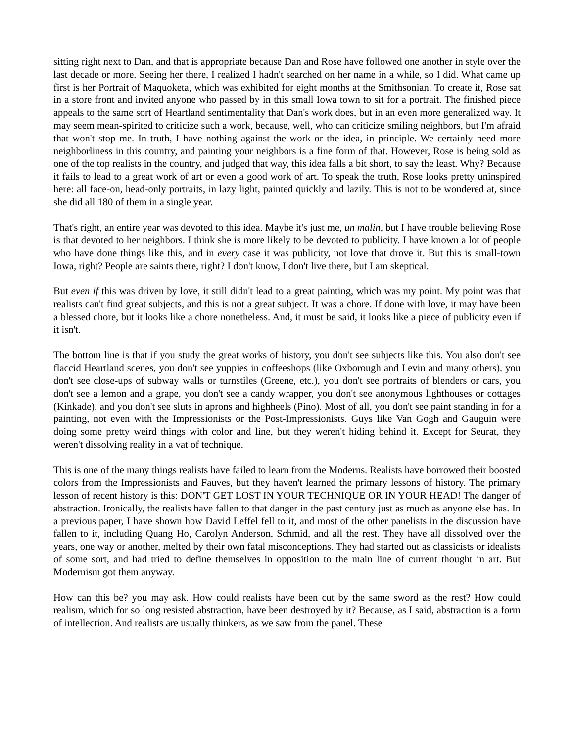sitting right next to Dan, and that is appropriate because Dan and Rose have followed one another in style over the last decade or more. Seeing her there, I realized I hadn't searched on her name in a while, so I did. What came up first is her Portrait of Maquoketa, which was exhibited for eight months at the Smithsonian. To create it, Rose sat in a store front and invited anyone who passed by in this small Iowa town to sit for a portrait. The finished piece appeals to the same sort of Heartland sentimentality that Dan's work does, but in an even more generalized way. It may seem mean-spirited to criticize such a work, because, well, who can criticize smiling neighbors, but I'm afraid that won't stop me. In truth, I have nothing against the work or the idea, in principle. We certainly need more neighborliness in this country, and painting your neighbors is a fine form of that. However, Rose is being sold as one of the top realists in the country, and judged that way, this idea falls a bit short, to say the least. Why? Because it fails to lead to a great work of art or even a good work of art. To speak the truth, Rose looks pretty uninspired here: all face-on, head-only portraits, in lazy light, painted quickly and lazily. This is not to be wondered at, since she did all 180 of them in a single year.
That's right, an entire year was devoted to this idea. Maybe it's just me, un malin, but I have trouble believing Rose is that devoted to her neighbors. I think she is more likely to be devoted to publicity. I have known a lot of people who have done things like this, and in every case it was publicity, not love that drove it. But this is small-town Iowa, right? People are saints there, right? I don't know, I don't live there, but I am skeptical.
But even if this was driven by love, it still didn't lead to a great painting, which was my point. My point was that realists can't find great subjects, and this is not a great subject. It was a chore. If done with love, it may have been a blessed chore, but it looks like a chore nonetheless. And, it must be said, it looks like a piece of publicity even if it isn't.
The bottom line is that if you study the great works of history, you don't see subjects like this. You also don't see flaccid Heartland scenes, you don't see yuppies in coffeeshops (like Oxborough and Levin and many others), you don't see close-ups of subway walls or turnstiles (Greene, etc.), you don't see portraits of blenders or cars, you don't see a lemon and a grape, you don't see a candy wrapper, you don't see anonymous lighthouses or cottages (Kinkade), and you don't see sluts in aprons and highheels (Pino). Most of all, you don't see paint standing in for a painting, not even with the Impressionists or the Post-Impressionists. Guys like Van Gogh and Gauguin were doing some pretty weird things with color and line, but they weren't hiding behind it. Except for Seurat, they weren't dissolving reality in a vat of technique.
This is one of the many things realists have failed to learn from the Moderns. Realists have borrowed their boosted colors from the Impressionists and Fauves, but they haven't learned the primary lessons of history. The primary lesson of recent history is this: DON'T GET LOST IN YOUR TECHNIQUE OR IN YOUR HEAD! The danger of abstraction. Ironically, the realists have fallen to that danger in the past century just as much as anyone else has. In a previous paper, I have shown how David Leffel fell to it, and most of the other panelists in the discussion have fallen to it, including Quang Ho, Carolyn Anderson, Schmid, and all the rest. They have all dissolved over the years, one way or another, melted by their own fatal misconceptions. They had started out as classicists or idealists of some sort, and had tried to define themselves in opposition to the main line of current thought in art. But Modernism got them anyway.
How can this be? you may ask. How could realists have been cut by the same sword as the rest? How could realism, which for so long resisted abstraction, have been destroyed by it? Because, as I said, abstraction is a form of intellection. And realists are usually thinkers, as we saw from the panel. These